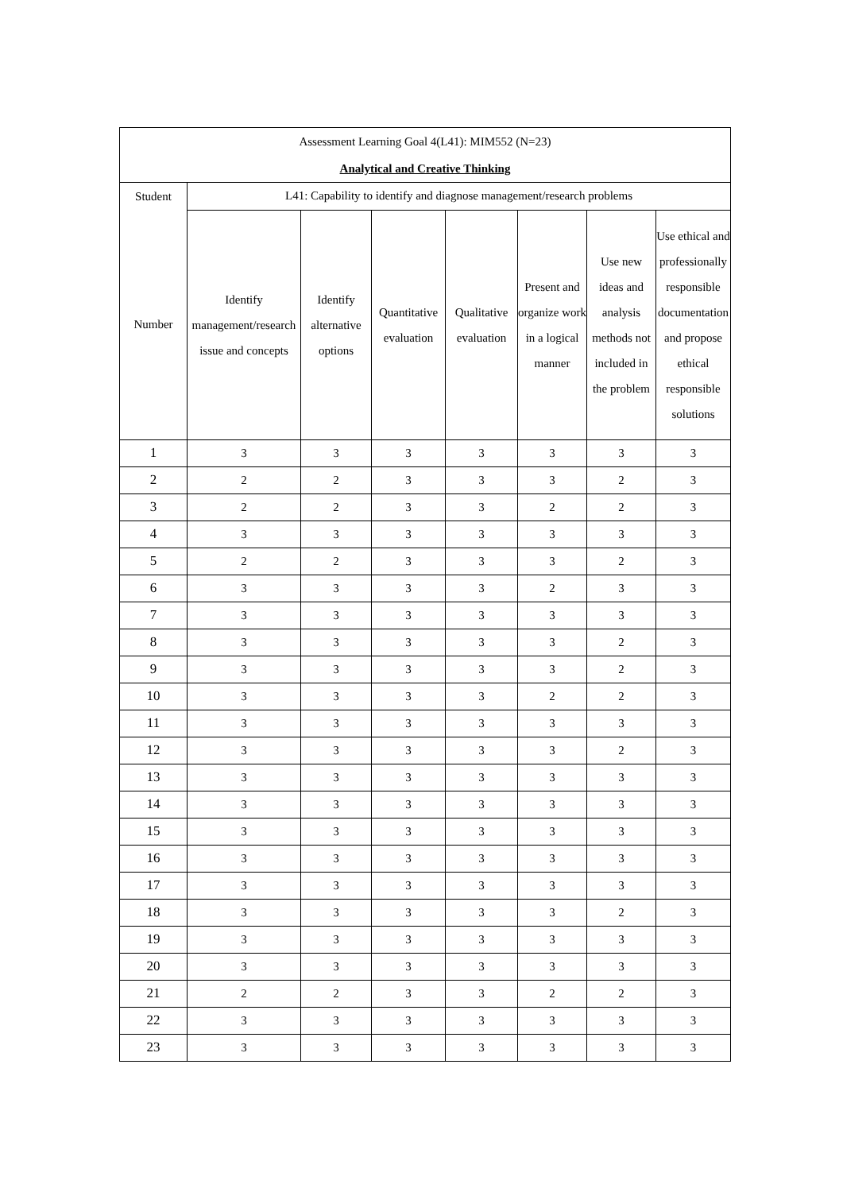| Assessment Learning Goal 4(L41): MIM552 (N=23) | | | | | | | |
| Analytical and Creative Thinking | | | | | | | |
| Student | L41: Capability to identify and diagnose management/research problems | | | | | | |
| Number | Identify management/research issue and concepts | Identify alternative options | Quantitative evaluation | Qualitative evaluation | Present and organize work in a logical manner | Use new ideas and analysis methods not included in the problem | Use ethical and professionally responsible documentation and propose ethical responsible solutions |
| 1 | 3 | 3 | 3 | 3 | 3 | 3 | 3 |
| 2 | 2 | 2 | 3 | 3 | 3 | 2 | 3 |
| 3 | 2 | 2 | 3 | 3 | 2 | 2 | 3 |
| 4 | 3 | 3 | 3 | 3 | 3 | 3 | 3 |
| 5 | 2 | 2 | 3 | 3 | 3 | 2 | 3 |
| 6 | 3 | 3 | 3 | 3 | 2 | 3 | 3 |
| 7 | 3 | 3 | 3 | 3 | 3 | 3 | 3 |
| 8 | 3 | 3 | 3 | 3 | 3 | 2 | 3 |
| 9 | 3 | 3 | 3 | 3 | 3 | 2 | 3 |
| 10 | 3 | 3 | 3 | 3 | 2 | 2 | 3 |
| 11 | 3 | 3 | 3 | 3 | 3 | 3 | 3 |
| 12 | 3 | 3 | 3 | 3 | 3 | 2 | 3 |
| 13 | 3 | 3 | 3 | 3 | 3 | 3 | 3 |
| 14 | 3 | 3 | 3 | 3 | 3 | 3 | 3 |
| 15 | 3 | 3 | 3 | 3 | 3 | 3 | 3 |
| 16 | 3 | 3 | 3 | 3 | 3 | 3 | 3 |
| 17 | 3 | 3 | 3 | 3 | 3 | 3 | 3 |
| 18 | 3 | 3 | 3 | 3 | 3 | 2 | 3 |
| 19 | 3 | 3 | 3 | 3 | 3 | 3 | 3 |
| 20 | 3 | 3 | 3 | 3 | 3 | 3 | 3 |
| 21 | 2 | 2 | 3 | 3 | 2 | 2 | 3 |
| 22 | 3 | 3 | 3 | 3 | 3 | 3 | 3 |
| 23 | 3 | 3 | 3 | 3 | 3 | 3 | 3 |